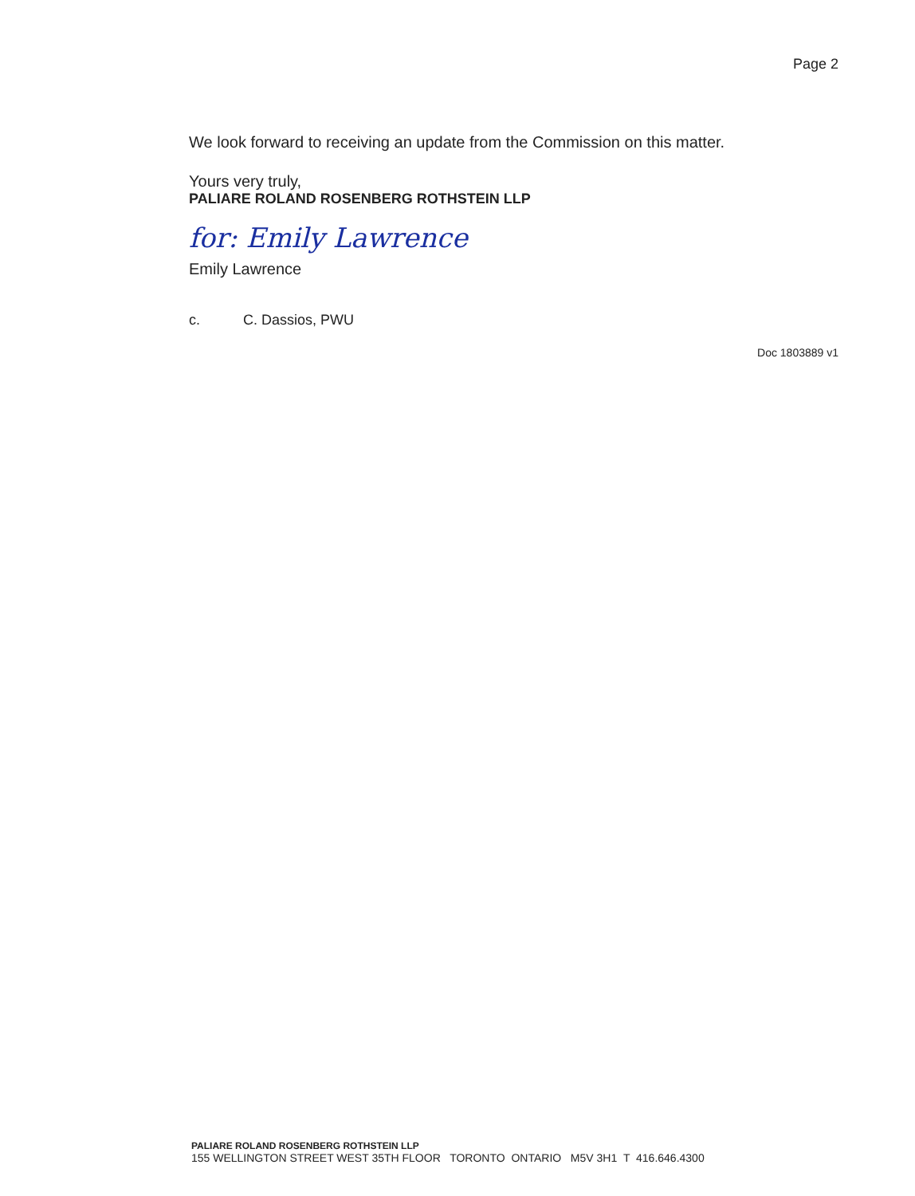Page 2
We look forward to receiving an update from the Commission on this matter.
Yours very truly,
PALIARE ROLAND ROSENBERG ROTHSTEIN LLP
for: Emily Lawrence
Emily Lawrence
c. C. Dassios, PWU
Doc 1803889 v1
PALIARE ROLAND ROSENBERG ROTHSTEIN LLP
155 WELLINGTON STREET WEST 35TH FLOOR TORONTO ONTARIO M5V 3H1 T 416.646.4300